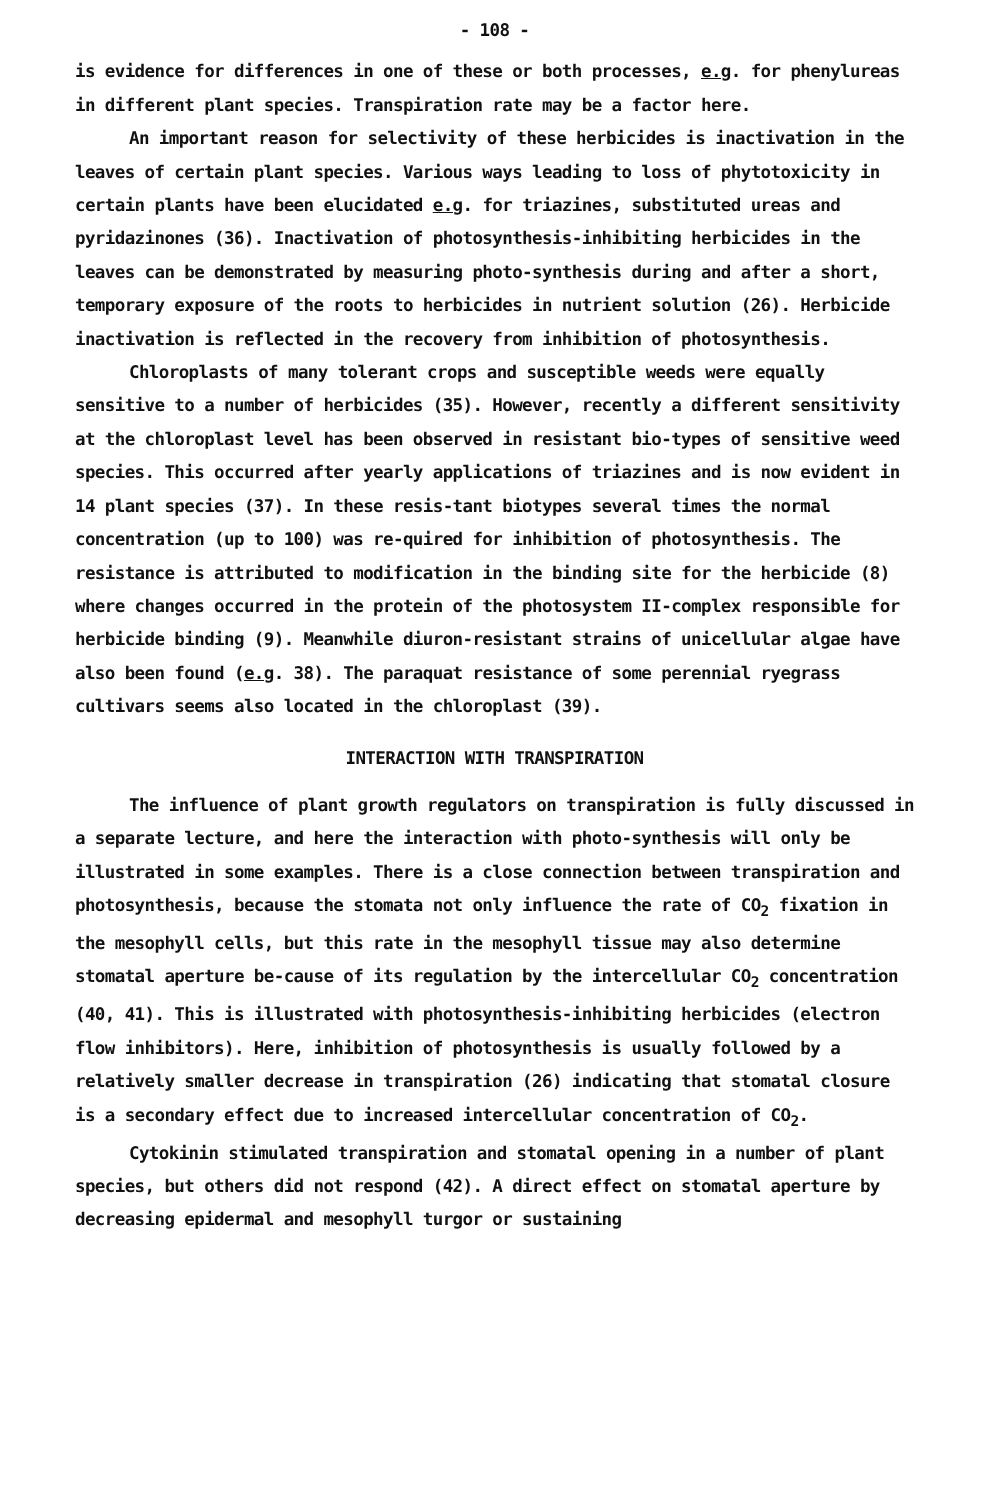- 108 -
is evidence for differences in one of these or both processes, e.g. for phenylureas in different plant species. Transpiration rate may be a factor here.
An important reason for selectivity of these herbicides is inactivation in the leaves of certain plant species. Various ways leading to loss of phytotoxicity in certain plants have been elucidated e.g. for triazines, substituted ureas and pyridazinones (36). Inactivation of photosynthesis-inhibiting herbicides in the leaves can be demonstrated by measuring photo-synthesis during and after a short, temporary exposure of the roots to herbicides in nutrient solution (26). Herbicide inactivation is reflected in the recovery from inhibition of photosynthesis.
Chloroplasts of many tolerant crops and susceptible weeds were equally sensitive to a number of herbicides (35). However, recently a different sensitivity at the chloroplast level has been observed in resistant bio-types of sensitive weed species. This occurred after yearly applications of triazines and is now evident in 14 plant species (37). In these resis-tant biotypes several times the normal concentration (up to 100) was re-quired for inhibition of photosynthesis. The resistance is attributed to modification in the binding site for the herbicide (8) where changes occurred in the protein of the photosystem II-complex responsible for herbicide binding (9). Meanwhile diuron-resistant strains of unicellular algae have also been found (e.g. 38). The paraquat resistance of some perennial ryegrass cultivars seems also located in the chloroplast (39).
INTERACTION WITH TRANSPIRATION
The influence of plant growth regulators on transpiration is fully discussed in a separate lecture, and here the interaction with photo-synthesis will only be illustrated in some examples. There is a close connection between transpiration and photosynthesis, because the stomata not only influence the rate of CO<sub>2</sub> fixation in the mesophyll cells, but this rate in the mesophyll tissue may also determine stomatal aperture be-cause of its regulation by the intercellular CO<sub>2</sub> concentration (40, 41). This is illustrated with photosynthesis-inhibiting herbicides (electron flow inhibitors). Here, inhibition of photosynthesis is usually followed by a relatively smaller decrease in transpiration (26) indicating that stomatal closure is a secondary effect due to increased intercellular concentration of CO<sub>2</sub>.
Cytokinin stimulated transpiration and stomatal opening in a number of plant species, but others did not respond (42). A direct effect on stomatal aperture by decreasing epidermal and mesophyll turgor or sustaining